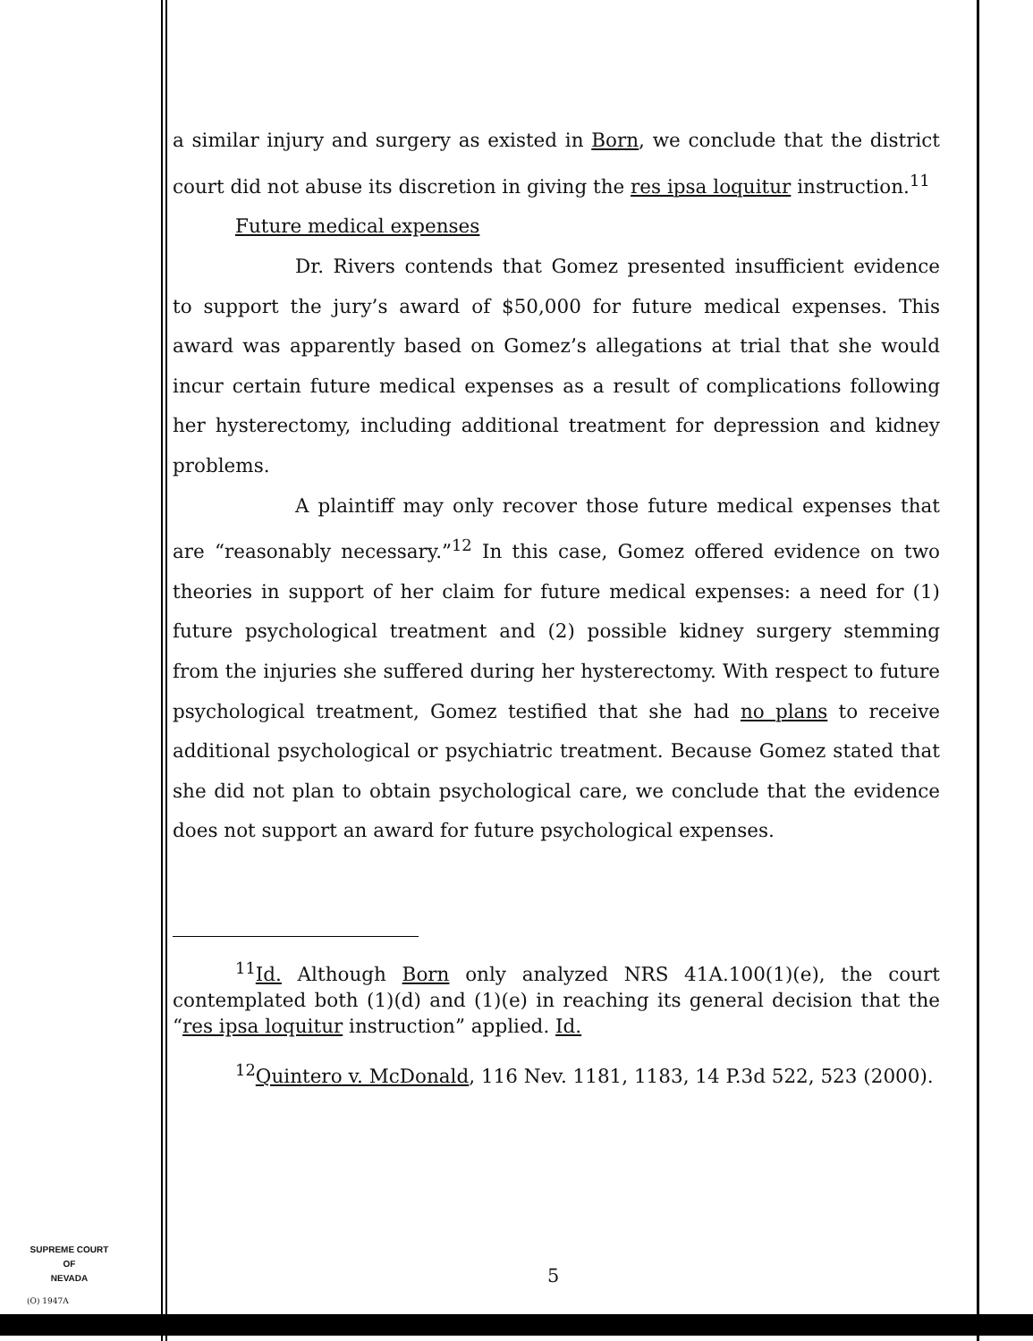a similar injury and surgery as existed in Born, we conclude that the district court did not abuse its discretion in giving the res ipsa loquitur instruction.<sup>11</sup>
Future medical expenses
Dr. Rivers contends that Gomez presented insufficient evidence to support the jury’s award of $50,000 for future medical expenses. This award was apparently based on Gomez’s allegations at trial that she would incur certain future medical expenses as a result of complications following her hysterectomy, including additional treatment for depression and kidney problems.
A plaintiff may only recover those future medical expenses that are “reasonably necessary.”<sup>12</sup> In this case, Gomez offered evidence on two theories in support of her claim for future medical expenses: a need for (1) future psychological treatment and (2) possible kidney surgery stemming from the injuries she suffered during her hysterectomy. With respect to future psychological treatment, Gomez testified that she had no plans to receive additional psychological or psychiatric treatment. Because Gomez stated that she did not plan to obtain psychological care, we conclude that the evidence does not support an award for future psychological expenses.
<sup>11</sup> Id. Although Born only analyzed NRS 41A.100(1)(e), the court contemplated both (1)(d) and (1)(e) in reaching its general decision that the “res ipsa loquitur instruction” applied. Id.
<sup>12</sup> Quintero v. McDonald, 116 Nev. 1181, 1183, 14 P.3d 522, 523 (2000).
SUPREME COURT
OF
NEVADA
(O) 1947A
5